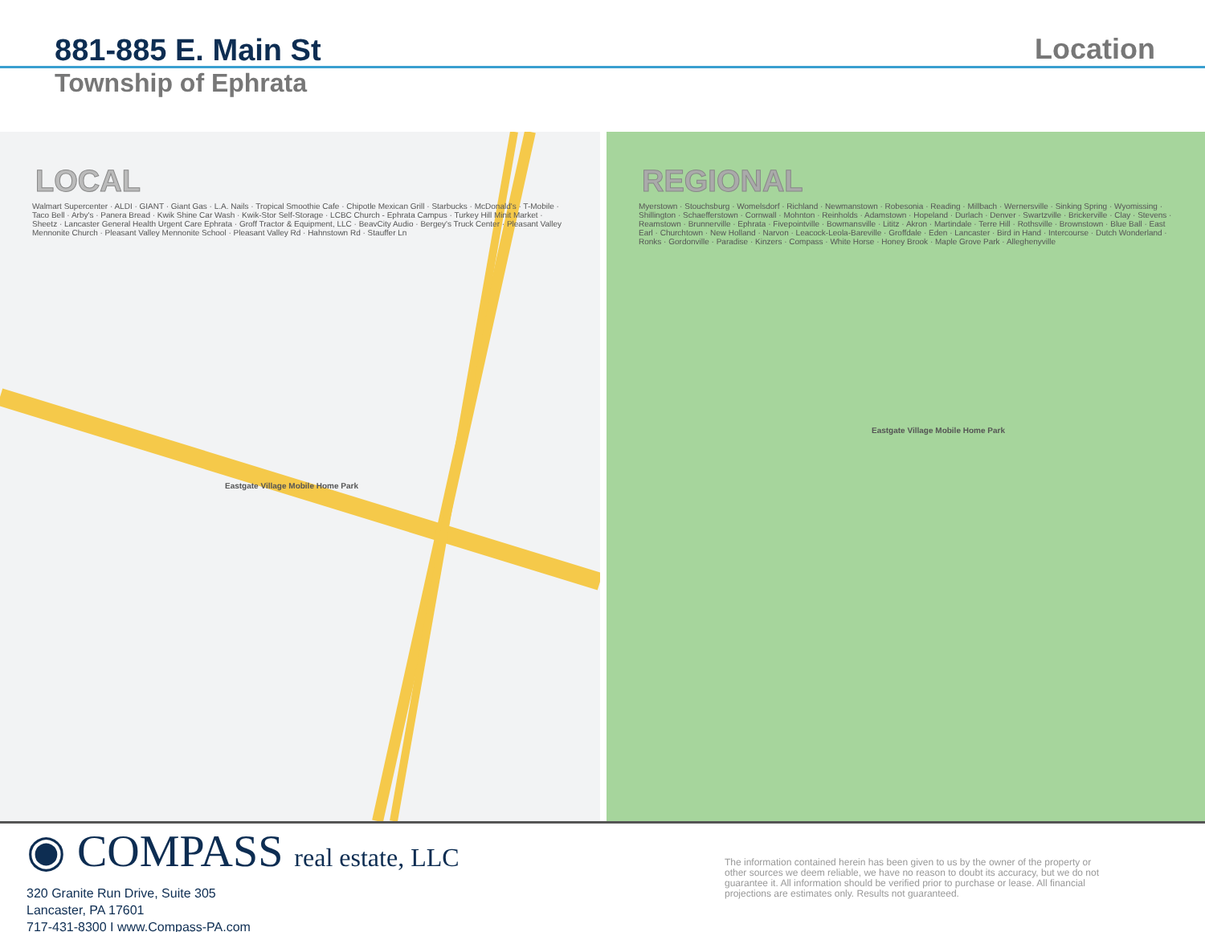881-885 E. Main St
Location
Township of Ephrata
LOCAL
Walmart Supercenter · ALDI · GIANT · Giant Gas · L.A. Nails · Tropical Smoothie Cafe · Chipotle Mexican Grill · Starbucks · McDonald's · T-Mobile · Taco Bell · Arby's · Panera Bread · Kwik Shine Car Wash · Kwik-Stor Self-Storage · LCBC Church - Ephrata Campus · Turkey Hill Minit Market · Sheetz · Lancaster General Health Urgent Care Ephrata · Groff Tractor & Equipment, LLC · BeavCity Audio · Bergey's Truck Center · Pleasant Valley Mennonite Church · Pleasant Valley Mennonite School · Pleasant Valley Rd · Hahnstown Rd · Stauffer Ln
Eastgate Village Mobile Home Park
REGIONAL
Myerstown · Stouchsburg · Womelsdorf · Richland · Newmanstown · Robesonia · Reading · Millbach · Wernersville · Sinking Spring · Wyomissing · Shillington · Schaefferstown · Cornwall · Mohnton · Reinholds · Adamstown · Hopeland · Durlach · Denver · Swartzville · Brickerville · Clay · Stevens · Reamstown · Brunnerville · Ephrata · Fivepointville · Bowmansville · Lititz · Akron · Martindale · Terre Hill · Rothsville · Brownstown · Blue Ball · East Earl · Churchtown · New Holland · Narvon · Leacock-Leola-Bareville · Groffdale · Eden · Lancaster · Bird in Hand · Intercourse · Dutch Wonderland · Ronks · Gordonville · Paradise · Kinzers · Compass · White Horse · Honey Brook · Maple Grove Park · Alleghenyville
Eastgate Village Mobile Home Park
◉ COMPASS real estate, LLC
320 Granite Run Drive, Suite 305
Lancaster, PA 17601
717-431-8300 I www.Compass-PA.com
The information contained herein has been given to us by the owner of the property or other sources we deem reliable, we have no reason to doubt its accuracy, but we do not guarantee it. All information should be verified prior to purchase or lease. All financial projections are estimates only. Results not guaranteed.